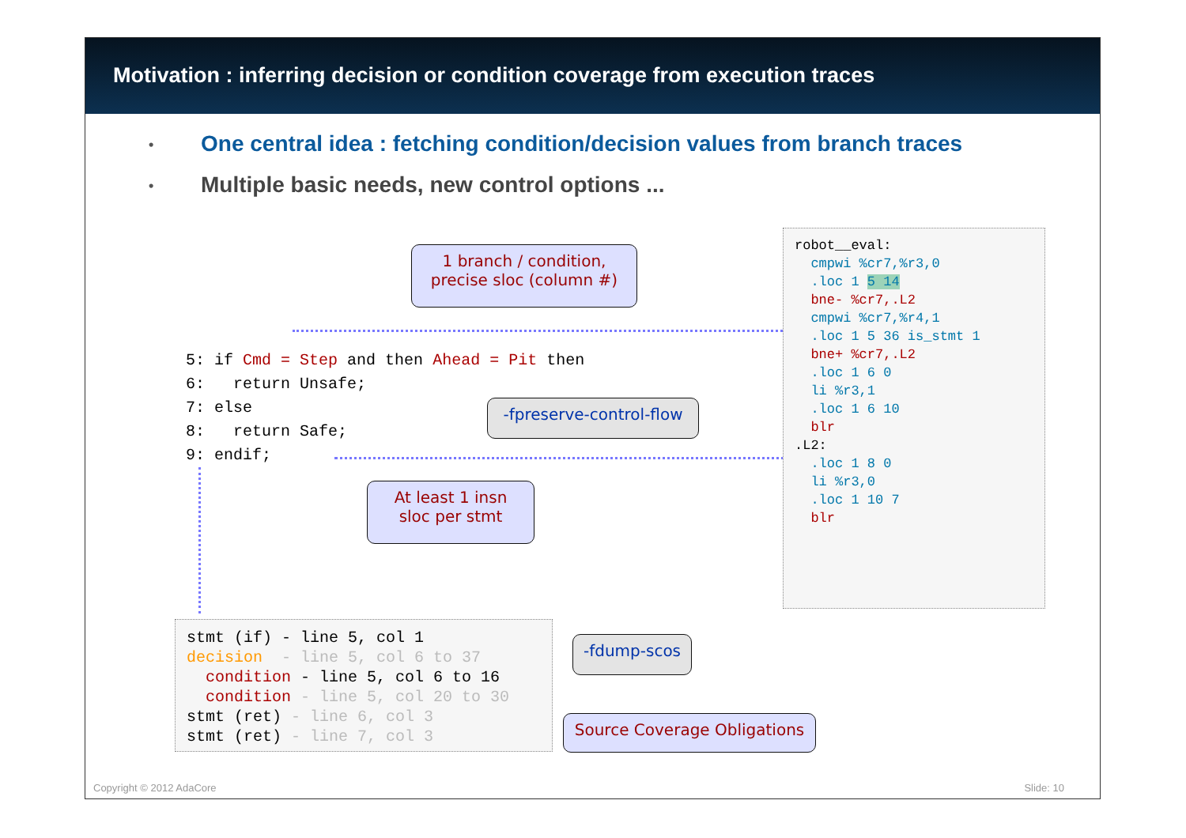Motivation : inferring decision or condition coverage from execution traces
• One central idea : fetching condition/decision values from branch traces
• Multiple basic needs, new control options ...
5: if Cmd = Step and then Ahead = Pit then 6: return Unsafe; 7: else 8: return Safe; 9: endif;
robot__eval: cmpwi %cr7,%r3,0 .loc 1 5 14 bne- %cr7,.L2 cmpwi %cr7,%r4,1 .loc 1 5 36 is_stmt 1 bne+ %cr7,.L2 .loc 1 6 0 li %r3,1 .loc 1 6 10 blr .L2: .loc 1 8 0 li %r3,0 .loc 1 10 7 blr
stmt (if) - line 5, col 1 decision - line 5, col 6 to 37 condition - line 5, col 6 to 16 condition - line 5, col 20 to 30 stmt (ret) - line 6, col 3 stmt (ret) - line 7, col 3
1 branch / condition,
precise sloc (column #)
-fpreserve-control-flow
At least 1 insn
sloc per stmt
-fdump-scos
Source Coverage Obligations
Copyright © 2012 AdaCore Slide: 10